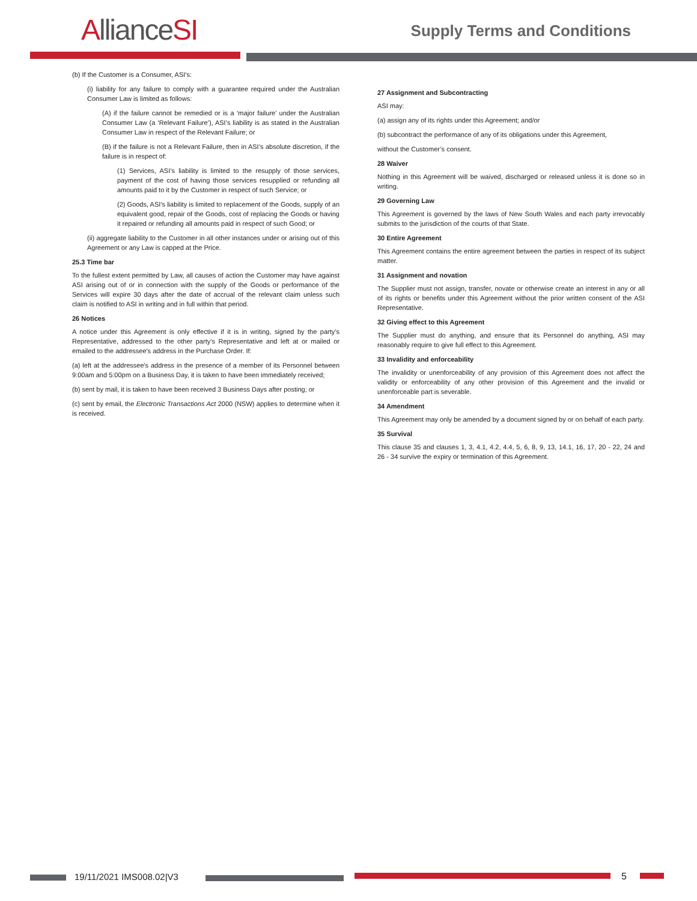AllianceSI Supply Terms and Conditions
(b) If the Customer is a Consumer, ASI’s:
(i) liability for any failure to comply with a guarantee required under the Australian Consumer Law is limited as follows:
(A) if the failure cannot be remedied or is a ‘major failure’ under the Australian Consumer Law (a ‘Relevant Failure’), ASI’s liability is as stated in the Australian Consumer Law in respect of the Relevant Failure; or
(B) if the failure is not a Relevant Failure, then in ASI’s absolute discretion, if the failure is in respect of:
(1) Services, ASI’s liability is limited to the resupply of those services, payment of the cost of having those services resupplied or refunding all amounts paid to it by the Customer in respect of such Service; or
(2) Goods, ASI’s liability is limited to replacement of the Goods, supply of an equivalent good, repair of the Goods, cost of replacing the Goods or having it repaired or refunding all amounts paid in respect of such Good; or
(ii) aggregate liability to the Customer in all other instances under or arising out of this Agreement or any Law is capped at the Price.
25.3 Time bar
To the fullest extent permitted by Law, all causes of action the Customer may have against ASI arising out of or in connection with the supply of the Goods or performance of the Services will expire 30 days after the date of accrual of the relevant claim unless such claim is notified to ASI in writing and in full within that period.
26 Notices
A notice under this Agreement is only effective if it is in writing, signed by the party’s Representative, addressed to the other party’s Representative and left at or mailed or emailed to the addressee's address in the Purchase Order. If:
(a) left at the addressee's address in the presence of a member of its Personnel between 9:00am and 5:00pm on a Business Day, it is taken to have been immediately received;
(b) sent by mail, it is taken to have been received 3 Business Days after posting; or
(c) sent by email, the Electronic Transactions Act 2000 (NSW) applies to determine when it is received.
27 Assignment and Subcontracting
ASI may:
(a) assign any of its rights under this Agreement; and/or
(b) subcontract the performance of any of its obligations under this Agreement,
without the Customer’s consent.
28 Waiver
Nothing in this Agreement will be waived, discharged or released unless it is done so in writing.
29 Governing Law
This Agreement is governed by the laws of New South Wales and each party irrevocably submits to the jurisdiction of the courts of that State.
30 Entire Agreement
This Agreement contains the entire agreement between the parties in respect of its subject matter.
31 Assignment and novation
The Supplier must not assign, transfer, novate or otherwise create an interest in any or all of its rights or benefits under this Agreement without the prior written consent of the ASI Representative.
32 Giving effect to this Agreement
The Supplier must do anything, and ensure that its Personnel do anything, ASI may reasonably require to give full effect to this Agreement.
33 Invalidity and enforceability
The invalidity or unenforceability of any provision of this Agreement does not affect the validity or enforceability of any other provision of this Agreement and the invalid or unenforceable part is severable.
34 Amendment
This Agreement may only be amended by a document signed by or on behalf of each party.
35 Survival
This clause 35 and clauses 1, 3, 4.1, 4.2, 4.4, 5, 6, 8, 9, 13, 14.1, 16, 17, 20 - 22, 24 and 26 - 34 survive the expiry or termination of this Agreement.
19/11/2021 IMS008.02|V3 5